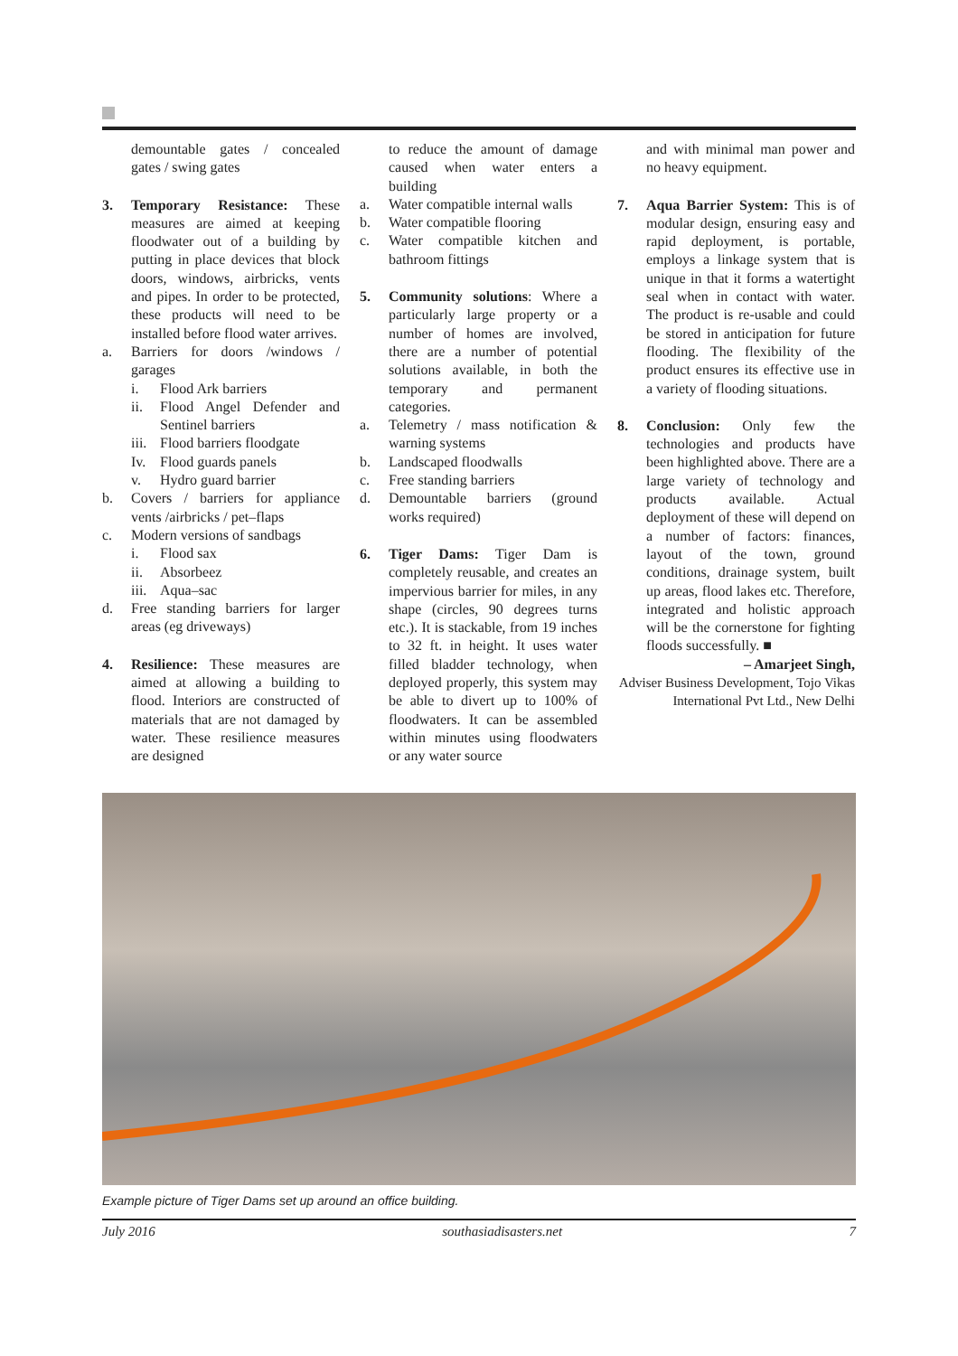demountable gates / concealed gates / swing gates
3. Temporary Resistance: These measures are aimed at keeping floodwater out of a building by putting in place devices that block doors, windows, airbricks, vents and pipes. In order to be protected, these products will need to be installed before flood water arrives.
a. Barriers for doors /windows / garages
i. Flood Ark barriers
ii. Flood Angel Defender and Sentinel barriers
iii.
Flood barriers floodgate
Iv. Flood guards panels
v. Hydro guard barrier
b. Covers / barriers for appliance vents /airbricks / pet–flaps
c. Modern versions of sandbags
i. Flood sax
ii. Absorbeez
iii.
Aqua–sac
d. Free standing barriers for larger areas (eg driveways)
4. Resilience: These measures are aimed at allowing a building to flood. Interiors are constructed of materials that are not damaged by water. These resilience measures are designed
to reduce the amount of damage caused when water enters a building
a. Water compatible internal walls
b. Water compatible flooring
c. Water compatible kitchen and bathroom fittings
5. Community solutions: Where a particularly large property or a number of homes are involved, there are a number of potential solutions available, in both the temporary and permanent categories.
a. Telemetry / mass notification & warning systems
b. Landscaped floodwalls
c. Free standing barriers
d. Demountable barriers (ground works required)
6. Tiger Dams: Tiger Dam is completely reusable, and creates an impervious barrier for miles, in any shape (circles, 90 degrees turns etc.). It is stackable, from 19 inches to 32 ft. in height. It uses water filled bladder technology, when deployed properly, this system may be able to divert up to 100% of floodwaters. It can be assembled within minutes using floodwaters or any water source
and with minimal man power and no heavy equipment.
7. Aqua Barrier System: This is of modular design, ensuring easy and rapid deployment, is portable, employs a linkage system that is unique in that it forms a watertight seal when in contact with water. The product is re-usable and could be stored in anticipation for future flooding. The flexibility of the product ensures its effective use in a variety of flooding situations.
8. Conclusion: Only few the technologies and products have been highlighted above. There are a large variety of technology and products available. Actual deployment of these will depend on a number of factors: finances, layout of the town, ground conditions, drainage system, built up areas, flood lakes etc. Therefore, integrated and holistic approach will be the cornerstone for fighting floods successfully. ■
– Amarjeet Singh,
Adviser Business Development, Tojo Vikas International Pvt Ltd., New Delhi
Example picture of Tiger Dams set up around an office building.
July 2016 southasiadisasters.net 7